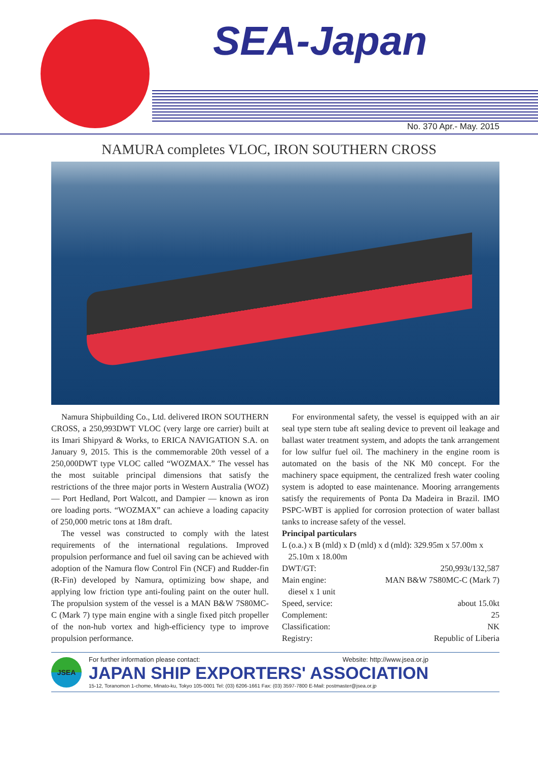SEA-Japan
No. 370 Apr.- May. 2015
NAMURA completes VLOC, IRON SOUTHERN CROSS
Namura Shipbuilding Co., Ltd. delivered IRON SOUTHERN CROSS, a 250,993DWT VLOC (very large ore carrier) built at its Imari Shipyard & Works, to ERICA NAVIGATION S.A. on January 9, 2015. This is the commemorable 20th vessel of a 250,000DWT type VLOC called “WOZMAX.” The vessel has the most suitable principal dimensions that satisfy the restrictions of the three major ports in Western Australia (WOZ) — Port Hedland, Port Walcott, and Dampier — known as iron ore loading ports. “WOZMAX” can achieve a loading capacity of 250,000 metric tons at 18m draft.
The vessel was constructed to comply with the latest requirements of the international regulations. Improved propulsion performance and fuel oil saving can be achieved with adoption of the Namura flow Control Fin (NCF) and Rudder-fin (R-Fin) developed by Namura, optimizing bow shape, and applying low friction type anti-fouling paint on the outer hull. The propulsion system of the vessel is a MAN B&W 7S80MC-C (Mark 7) type main engine with a single fixed pitch propeller of the non-hub vortex and high-efficiency type to improve propulsion performance.
For environmental safety, the vessel is equipped with an air seal type stern tube aft sealing device to prevent oil leakage and ballast water treatment system, and adopts the tank arrangement for low sulfur fuel oil. The machinery in the engine room is automated on the basis of the NK M0 concept. For the machinery space equipment, the centralized fresh water cooling system is adopted to ease maintenance. Mooring arrangements satisfy the requirements of Ponta Da Madeira in Brazil. IMO PSPC-WBT is applied for corrosion protection of water ballast tanks to increase safety of the vessel.
Principal particulars
L (o.a.) x B (mld) x D (mld) x d (mld): 329.95m x 57.00m x
25.10m x 18.00m
| DWT/GT: | 250,993t/132,587 |
| Main engine: | MAN B&W 7S80MC-C (Mark 7) |
| diesel x 1 unit | |
| Speed, service: | about 15.0kt |
| Complement: | 25 |
| Classification: | NK |
| Registry: | Republic of Liberia |
JSEA
For further information please contact: Website: http://www.jsea.or.jp
JAPAN SHIP EXPORTERS' ASSOCIATION
15-12, Toranomon 1-chome, Minato-ku, Tokyo 105-0001 Tel: (03) 6206-1661 Fax: (03) 3597-7800 E-Mail: postmaster@jsea.or.jp